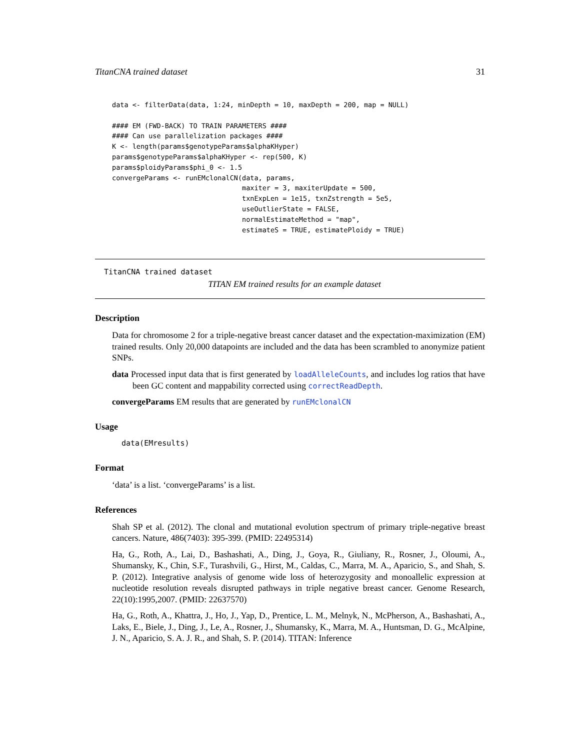TitanCNA trained dataset 31
data <- filterData(data, 1:24, minDepth = 10, maxDepth = 200, map = NULL)

#### EM (FWD-BACK) TO TRAIN PARAMETERS ####
#### Can use parallelization packages ####
K <- length(params$genotypeParams$alphaKHyper)
params$genotypeParams$alphaKHyper <- rep(500, K)
params$ploidyParams$phi_0 <- 1.5
convergeParams <- runEMclonalCN(data, params,
                                maxiter = 3, maxiterUpdate = 500,
                                txnExpLen = 1e15, txnZstrength = 5e5,
                                useOutlierState = FALSE,
                                normalEstimateMethod = "map",
                                estimateS = TRUE, estimatePloidy = TRUE)
TitanCNA trained dataset
TITAN EM trained results for an example dataset
Description
Data for chromosome 2 for a triple-negative breast cancer dataset and the expectation-maximization (EM) trained results. Only 20,000 datapoints are included and the data has been scrambled to anonymize patient SNPs.
data Processed input data that is first generated by loadAlleleCounts, and includes log ratios that have been GC content and mappability corrected using correctReadDepth.
convergeParams EM results that are generated by runEMclonalCN
Usage
data(EMresults)
Format
‘data’ is a list. ‘convergeParams’ is a list.
References
Shah SP et al. (2012). The clonal and mutational evolution spectrum of primary triple-negative breast cancers. Nature, 486(7403): 395-399. (PMID: 22495314)
Ha, G., Roth, A., Lai, D., Bashashati, A., Ding, J., Goya, R., Giuliany, R., Rosner, J., Oloumi, A., Shumansky, K., Chin, S.F., Turashvili, G., Hirst, M., Caldas, C., Marra, M. A., Aparicio, S., and Shah, S. P. (2012). Integrative analysis of genome wide loss of heterozygosity and monoallelic expression at nucleotide resolution reveals disrupted pathways in triple negative breast cancer. Genome Research, 22(10):1995,2007. (PMID: 22637570)
Ha, G., Roth, A., Khattra, J., Ho, J., Yap, D., Prentice, L. M., Melnyk, N., McPherson, A., Bashashati, A., Laks, E., Biele, J., Ding, J., Le, A., Rosner, J., Shumansky, K., Marra, M. A., Huntsman, D. G., McAlpine, J. N., Aparicio, S. A. J. R., and Shah, S. P. (2014). TITAN: Inference